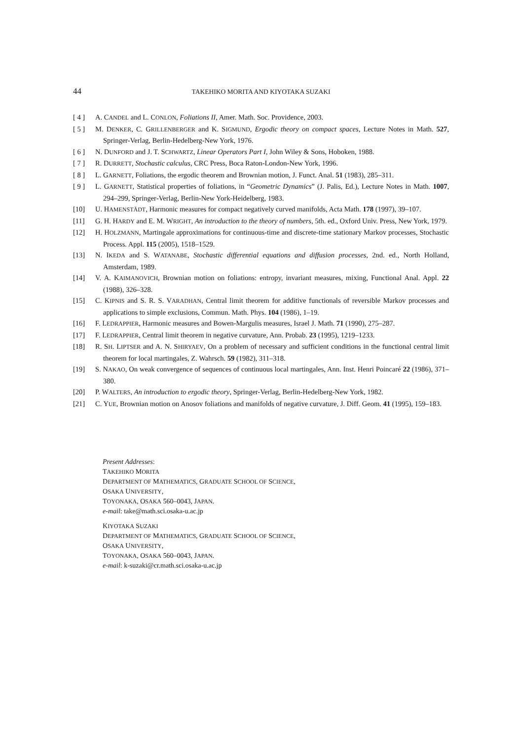44 TAKEHIKO MORITA AND KIYOTAKA SUZAKI
[ 4 ] A. CANDEL and L. CONLON, Foliations II, Amer. Math. Soc. Providence, 2003.
[ 5 ] M. DENKER, C. GRILLENBERGER and K. SIGMUND, Ergodic theory on compact spaces, Lecture Notes in Math. 527, Springer-Verlag, Berlin-Hedelberg-New York, 1976.
[ 6 ] N. DUNFORD and J. T. SCHWARTZ, Linear Operators Part I, John Wiley & Sons, Hoboken, 1988.
[ 7 ] R. DURRETT, Stochastic calculus, CRC Press, Boca Raton-London-New York, 1996.
[ 8 ] L. GARNETT, Foliations, the ergodic theorem and Brownian motion, J. Funct. Anal. 51 (1983), 285–311.
[ 9 ] L. GARNETT, Statistical properties of foliations, in “Geometric Dynamics” (J. Palis, Ed.), Lecture Notes in Math. 1007, 294–299, Springer-Verlag, Berlin-New York-Heidelberg, 1983.
[10] U. HAMENSTÄDT, Harmonic measures for compact negatively curved manifolds, Acta Math. 178 (1997), 39–107.
[11] G. H. HARDY and E. M. WRIGHT, An introduction to the theory of numbers, 5th. ed., Oxford Univ. Press, New York, 1979.
[12] H. HOLZMANN, Martingale approximations for continuous-time and discrete-time stationary Markov processes, Stochastic Process. Appl. 115 (2005), 1518–1529.
[13] N. IKEDA and S. WATANABE, Stochastic differential equations and diffusion processes, 2nd. ed., North Holland, Amsterdam, 1989.
[14] V. A. KAIMANOVICH, Brownian motion on foliations: entropy, invariant measures, mixing, Functional Anal. Appl. 22 (1988), 326–328.
[15] C. KIPNIS and S. R. S. VARADHAN, Central limit theorem for additive functionals of reversible Markov processes and applications to simple exclusions, Commun. Math. Phys. 104 (1986), 1–19.
[16] F. LEDRAPPIER, Harmonic measures and Bowen-Margulis measures, Israel J. Math. 71 (1990), 275–287.
[17] F. LEDRAPPIER, Central limit theorem in negative curvature, Ann. Probab. 23 (1995), 1219–1233.
[18] R. SH. LIPTSER and A. N. SHIRYAEV, On a problem of necessary and sufficient conditions in the functional central limit theorem for local martingales, Z. Wahrsch. 59 (1982), 311–318.
[19] S. NAKAO, On weak convergence of sequences of continuous local martingales, Ann. Inst. Henri Poincaré 22 (1986), 371–380.
[20] P. WALTERS, An introduction to ergodic theory, Springer-Verlag, Berlin-Hedelberg-New York, 1982.
[21] C. YUE, Brownian motion on Anosov foliations and manifolds of negative curvature, J. Diff. Geom. 41 (1995), 159–183.
Present Addresses:
TAKEHIKO MORITA
DEPARTMENT OF MATHEMATICS, GRADUATE SCHOOL OF SCIENCE,
OSAKA UNIVERSITY,
TOYONAKA, OSAKA 560–0043, JAPAN.
e-mail: take@math.sci.osaka-u.ac.jp
KIYOTAKA SUZAKI
DEPARTMENT OF MATHEMATICS, GRADUATE SCHOOL OF SCIENCE,
OSAKA UNIVERSITY,
TOYONAKA, OSAKA 560–0043, JAPAN.
e-mail: k-suzaki@cr.math.sci.osaka-u.ac.jp